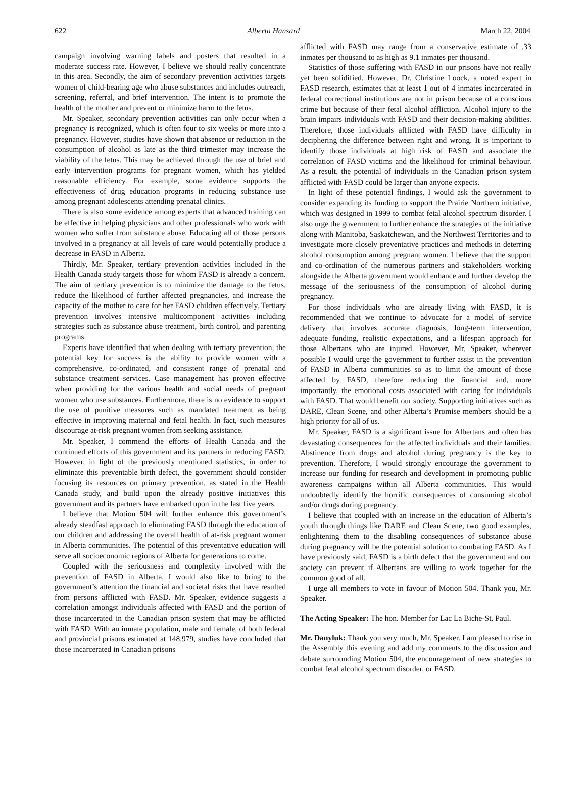622 Alberta Hansard March 22, 2004
campaign involving warning labels and posters that resulted in a moderate success rate. However, I believe we should really concentrate in this area. Secondly, the aim of secondary prevention activities targets women of child-bearing age who abuse substances and includes outreach, screening, referral, and brief intervention. The intent is to promote the health of the mother and prevent or minimize harm to the fetus.
Mr. Speaker, secondary prevention activities can only occur when a pregnancy is recognized, which is often four to six weeks or more into a pregnancy. However, studies have shown that absence or reduction in the consumption of alcohol as late as the third trimester may increase the viability of the fetus. This may be achieved through the use of brief and early intervention programs for pregnant women, which has yielded reasonable efficiency. For example, some evidence supports the effectiveness of drug education programs in reducing substance use among pregnant adolescents attending prenatal clinics.
There is also some evidence among experts that advanced training can be effective in helping physicians and other professionals who work with women who suffer from substance abuse. Educating all of those persons involved in a pregnancy at all levels of care would potentially produce a decrease in FASD in Alberta.
Thirdly, Mr. Speaker, tertiary prevention activities included in the Health Canada study targets those for whom FASD is already a concern. The aim of tertiary prevention is to minimize the damage to the fetus, reduce the likelihood of further affected pregnancies, and increase the capacity of the mother to care for her FASD children effectively. Tertiary prevention involves intensive multicomponent activities including strategies such as substance abuse treatment, birth control, and parenting programs.
Experts have identified that when dealing with tertiary prevention, the potential key for success is the ability to provide women with a comprehensive, co-ordinated, and consistent range of prenatal and substance treatment services. Case management has proven effective when providing for the various health and social needs of pregnant women who use substances. Furthermore, there is no evidence to support the use of punitive measures such as mandated treatment as being effective in improving maternal and fetal health. In fact, such measures discourage at-risk pregnant women from seeking assistance.
Mr. Speaker, I commend the efforts of Health Canada and the continued efforts of this government and its partners in reducing FASD. However, in light of the previously mentioned statistics, in order to eliminate this preventable birth defect, the government should consider focusing its resources on primary prevention, as stated in the Health Canada study, and build upon the already positive initiatives this government and its partners have embarked upon in the last five years.
I believe that Motion 504 will further enhance this government’s already steadfast approach to eliminating FASD through the education of our children and addressing the overall health of at-risk pregnant women in Alberta communities. The potential of this preventative education will serve all socioeconomic regions of Alberta for generations to come.
Coupled with the seriousness and complexity involved with the prevention of FASD in Alberta, I would also like to bring to the government’s attention the financial and societal risks that have resulted from persons afflicted with FASD. Mr. Speaker, evidence suggests a correlation amongst individuals affected with FASD and the portion of those incarcerated in the Canadian prison system that may be afflicted with FASD. With an inmate population, male and female, of both federal and provincial prisons estimated at 148,979, studies have concluded that those incarcerated in Canadian prisons
afflicted with FASD may range from a conservative estimate of .33 inmates per thousand to as high as 9.1 inmates per thousand.
Statistics of those suffering with FASD in our prisons have not really yet been solidified. However, Dr. Christine Loock, a noted expert in FASD research, estimates that at least 1 out of 4 inmates incarcerated in federal correctional institutions are not in prison because of a conscious crime but because of their fetal alcohol affliction. Alcohol injury to the brain impairs individuals with FASD and their decision-making abilities. Therefore, those individuals afflicted with FASD have difficulty in deciphering the difference between right and wrong. It is important to identify those individuals at high risk of FASD and associate the correlation of FASD victims and the likelihood for criminal behaviour. As a result, the potential of individuals in the Canadian prison system afflicted with FASD could be larger than anyone expects.
In light of these potential findings, I would ask the government to consider expanding its funding to support the Prairie Northern initiative, which was designed in 1999 to combat fetal alcohol spectrum disorder. I also urge the government to further enhance the strategies of the initiative along with Manitoba, Saskatchewan, and the Northwest Territories and to investigate more closely preventative practices and methods in deterring alcohol consumption among pregnant women. I believe that the support and co-ordination of the numerous partners and stakeholders working alongside the Alberta government would enhance and further develop the message of the seriousness of the consumption of alcohol during pregnancy.
For those individuals who are already living with FASD, it is recommended that we continue to advocate for a model of service delivery that involves accurate diagnosis, long-term intervention, adequate funding, realistic expectations, and a lifespan approach for those Albertans who are injured. However, Mr. Speaker, wherever possible I would urge the government to further assist in the prevention of FASD in Alberta communities so as to limit the amount of those affected by FASD, therefore reducing the financial and, more importantly, the emotional costs associated with caring for individuals with FASD. That would benefit our society. Supporting initiatives such as DARE, Clean Scene, and other Alberta’s Promise members should be a high priority for all of us.
Mr. Speaker, FASD is a significant issue for Albertans and often has devastating consequences for the affected individuals and their families. Abstinence from drugs and alcohol during pregnancy is the key to prevention. Therefore, I would strongly encourage the government to increase our funding for research and development in promoting public awareness campaigns within all Alberta communities. This would undoubtedly identify the horrific consequences of consuming alcohol and/or drugs during pregnancy.
I believe that coupled with an increase in the education of Alberta’s youth through things like DARE and Clean Scene, two good examples, enlightening them to the disabling consequences of substance abuse during pregnancy will be the potential solution to combating FASD. As I have previously said, FASD is a birth defect that the government and our society can prevent if Albertans are willing to work together for the common good of all.
I urge all members to vote in favour of Motion 504. Thank you, Mr. Speaker.
The Acting Speaker: The hon. Member for Lac La Biche-St. Paul.
Mr. Danyluk: Thank you very much, Mr. Speaker. I am pleased to rise in the Assembly this evening and add my comments to the discussion and debate surrounding Motion 504, the encouragement of new strategies to combat fetal alcohol spectrum disorder, or FASD.